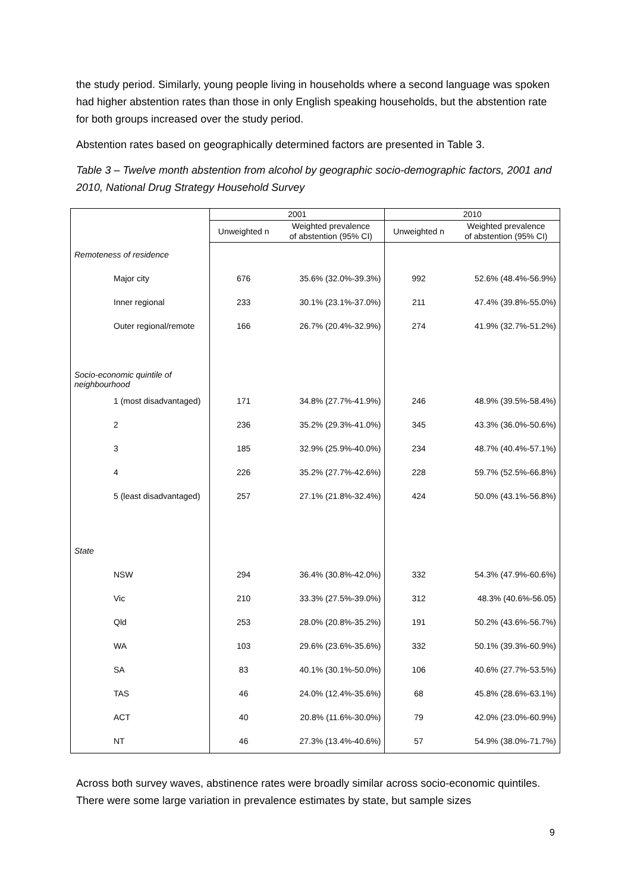the study period. Similarly, young people living in households where a second language was spoken had higher abstention rates than those in only English speaking households, but the abstention rate for both groups increased over the study period.
Abstention rates based on geographically determined factors are presented in Table 3.
Table 3 – Twelve month abstention from alcohol by geographic socio-demographic factors, 2001 and 2010, National Drug Strategy Household Survey
| | 2001 | | 2010 | |
| --- | --- | --- | --- | --- |
| | Unweighted n | Weighted prevalence of abstention (95% CI) | Unweighted n | Weighted prevalence of abstention (95% CI) |
| Remoteness of residence | | | | |
| Major city | 676 | 35.6% (32.0%-39.3%) | 992 | 52.6% (48.4%-56.9%) |
| Inner regional | 233 | 30.1% (23.1%-37.0%) | 211 | 47.4% (39.8%-55.0%) |
| Outer regional/remote | 166 | 26.7% (20.4%-32.9%) | 274 | 41.9% (32.7%-51.2%) |
| Socio-economic quintile of neighbourhood | | | | |
| 1 (most disadvantaged) | 171 | 34.8% (27.7%-41.9%) | 246 | 48.9% (39.5%-58.4%) |
| 2 | 236 | 35.2% (29.3%-41.0%) | 345 | 43.3% (36.0%-50.6%) |
| 3 | 185 | 32.9% (25.9%-40.0%) | 234 | 48.7% (40.4%-57.1%) |
| 4 | 226 | 35.2% (27.7%-42.6%) | 228 | 59.7% (52.5%-66.8%) |
| 5 (least disadvantaged) | 257 | 27.1% (21.8%-32.4%) | 424 | 50.0% (43.1%-56.8%) |
| State | | | | |
| NSW | 294 | 36.4% (30.8%-42.0%) | 332 | 54.3% (47.9%-60.6%) |
| Vic | 210 | 33.3% (27.5%-39.0%) | 312 | 48.3% (40.6%-56.05) |
| Qld | 253 | 28.0% (20.8%-35.2%) | 191 | 50.2% (43.6%-56.7%) |
| WA | 103 | 29.6% (23.6%-35.6%) | 332 | 50.1% (39.3%-60.9%) |
| SA | 83 | 40.1% (30.1%-50.0%) | 106 | 40.6% (27.7%-53.5%) |
| TAS | 46 | 24.0% (12.4%-35.6%) | 68 | 45.8% (28.6%-63.1%) |
| ACT | 40 | 20.8% (11.6%-30.0%) | 79 | 42.0% (23.0%-60.9%) |
| NT | 46 | 27.3% (13.4%-40.6%) | 57 | 54.9% (38.0%-71.7%) |
Across both survey waves, abstinence rates were broadly similar across socio-economic quintiles. There were some large variation in prevalence estimates by state, but sample sizes
9